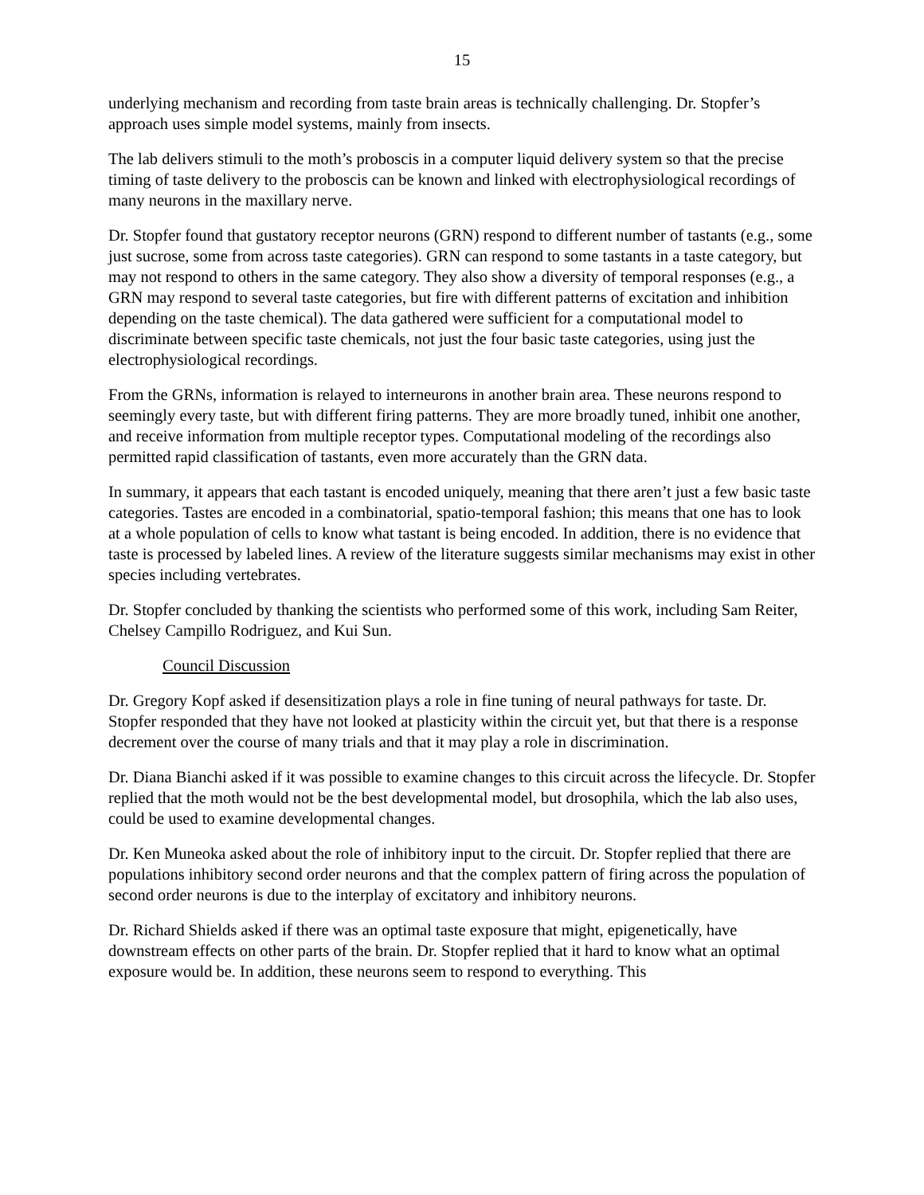15
underlying mechanism and recording from taste brain areas is technically challenging. Dr. Stopfer’s approach uses simple model systems, mainly from insects.
The lab delivers stimuli to the moth’s proboscis in a computer liquid delivery system so that the precise timing of taste delivery to the proboscis can be known and linked with electrophysiological recordings of many neurons in the maxillary nerve.
Dr. Stopfer found that gustatory receptor neurons (GRN) respond to different number of tastants (e.g., some just sucrose, some from across taste categories). GRN can respond to some tastants in a taste category, but may not respond to others in the same category. They also show a diversity of temporal responses (e.g., a GRN may respond to several taste categories, but fire with different patterns of excitation and inhibition depending on the taste chemical). The data gathered were sufficient for a computational model to discriminate between specific taste chemicals, not just the four basic taste categories, using just the electrophysiological recordings.
From the GRNs, information is relayed to interneurons in another brain area. These neurons respond to seemingly every taste, but with different firing patterns. They are more broadly tuned, inhibit one another, and receive information from multiple receptor types. Computational modeling of the recordings also permitted rapid classification of tastants, even more accurately than the GRN data.
In summary, it appears that each tastant is encoded uniquely, meaning that there aren’t just a few basic taste categories. Tastes are encoded in a combinatorial, spatio-temporal fashion; this means that one has to look at a whole population of cells to know what tastant is being encoded. In addition, there is no evidence that taste is processed by labeled lines. A review of the literature suggests similar mechanisms may exist in other species including vertebrates.
Dr. Stopfer concluded by thanking the scientists who performed some of this work, including Sam Reiter, Chelsey Campillo Rodriguez, and Kui Sun.
Council Discussion
Dr. Gregory Kopf asked if desensitization plays a role in fine tuning of neural pathways for taste. Dr. Stopfer responded that they have not looked at plasticity within the circuit yet, but that there is a response decrement over the course of many trials and that it may play a role in discrimination.
Dr. Diana Bianchi asked if it was possible to examine changes to this circuit across the lifecycle. Dr. Stopfer replied that the moth would not be the best developmental model, but drosophila, which the lab also uses, could be used to examine developmental changes.
Dr. Ken Muneoka asked about the role of inhibitory input to the circuit. Dr. Stopfer replied that there are populations inhibitory second order neurons and that the complex pattern of firing across the population of second order neurons is due to the interplay of excitatory and inhibitory neurons.
Dr. Richard Shields asked if there was an optimal taste exposure that might, epigenetically, have downstream effects on other parts of the brain. Dr. Stopfer replied that it hard to know what an optimal exposure would be. In addition, these neurons seem to respond to everything. This